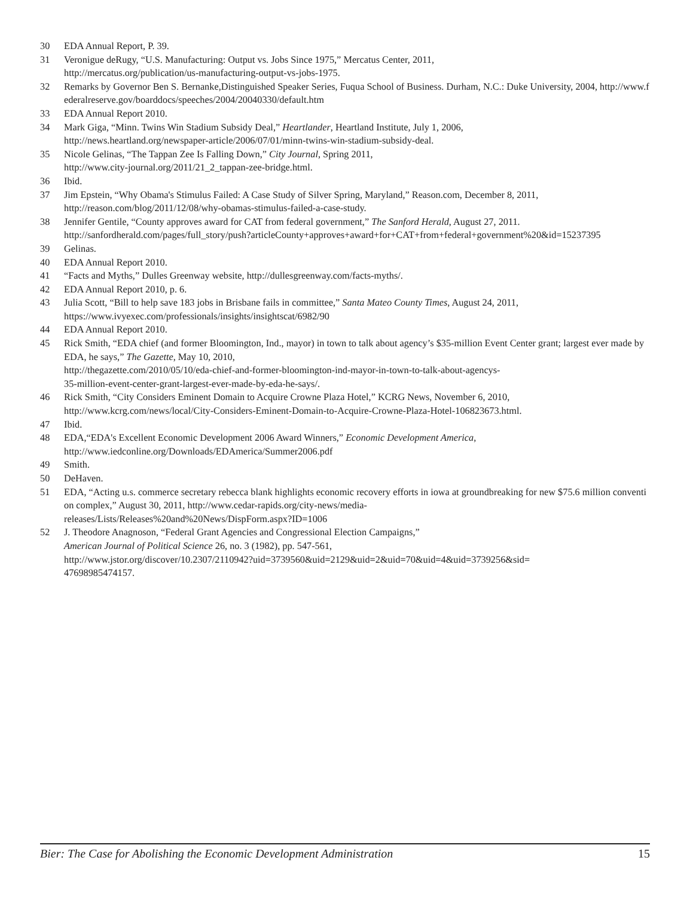30 EDA Annual Report, P. 39.
31 Veronigue deRugy, “U.S. Manufacturing: Output vs. Jobs Since 1975,” Mercatus Center, 2011,
http://mercatus.org/publication/us-manufacturing-output-vs-jobs-1975.
32 Remarks by Governor Ben S. Bernanke,Distinguished Speaker Series, Fuqua School of Business. Durham, N.C.: Duke University, 2004, http://www.federalreserve.gov/boarddocs/speeches/2004/20040330/default.htm
33 EDA Annual Report 2010.
34 Mark Giga, “Minn. Twins Win Stadium Subsidy Deal,” Heartlander, Heartland Institute, July 1, 2006,
http://news.heartland.org/newspaper-article/2006/07/01/minn-twins-win-stadium-subsidy-deal.
35 Nicole Gelinas, “The Tappan Zee Is Falling Down,” City Journal, Spring 2011,
http://www.city-journal.org/2011/21_2_tappan-zee-bridge.html.
36 Ibid.
37 Jim Epstein, “Why Obama's Stimulus Failed: A Case Study of Silver Spring, Maryland,” Reason.com, December 8, 2011,
http://reason.com/blog/2011/12/08/why-obamas-stimulus-failed-a-case-study.
38 Jennifer Gentile, “County approves award for CAT from federal government,” The Sanford Herald, August 27, 2011.
http://sanfordherald.com/pages/full_story/push?articleCounty+approves+award+for+CAT+from+federal+government%20&id=15237395
39 Gelinas.
40 EDA Annual Report 2010.
41 “Facts and Myths,” Dulles Greenway website, http://dullesgreenway.com/facts-myths/.
42 EDA Annual Report 2010, p. 6.
43 Julia Scott, “Bill to help save 183 jobs in Brisbane fails in committee,” Santa Mateo County Times, August 24, 2011,
https://www.ivyexec.com/professionals/insights/insightscat/6982/90
44 EDA Annual Report 2010.
45 Rick Smith, “EDA chief (and former Bloomington, Ind., mayor) in town to talk about agency’s $35-million Event Center grant; largest ever made by EDA, he says,” The Gazette, May 10, 2010,
http://thegazette.com/2010/05/10/eda-chief-and-former-bloomington-ind-mayor-in-town-to-talk-about-agencys-
35-million-event-center-grant-largest-ever-made-by-eda-he-says/.
46 Rick Smith, “City Considers Eminent Domain to Acquire Crowne Plaza Hotel,” KCRG News, November 6, 2010,
http://www.kcrg.com/news/local/City-Considers-Eminent-Domain-to-Acquire-Crowne-Plaza-Hotel-106823673.html.
47 Ibid.
48 EDA,“EDA's Excellent Economic Development 2006 Award Winners,” Economic Development America,
http://www.iedconline.org/Downloads/EDAmerica/Summer2006.pdf
49 Smith.
50 DeHaven.
51 EDA, “Acting u.s. commerce secretary rebecca blank highlights economic recovery efforts in iowa at groundbreaking for new $75.6 million convention complex,” August 30, 2011, http://www.cedar-rapids.org/city-news/media-
releases/Lists/Releases%20and%20News/DispForm.aspx?ID=1006
52 J. Theodore Anagnoson, “Federal Grant Agencies and Congressional Election Campaigns,”
American Journal of Political Science 26, no. 3 (1982), pp. 547-561,
http://www.jstor.org/discover/10.2307/2110942?uid=3739560&uid=2129&uid=2&uid=70&uid=4&uid=3739256&sid=
47698985474157.
Bier: The Case for Abolishing the Economic Development Administration 15